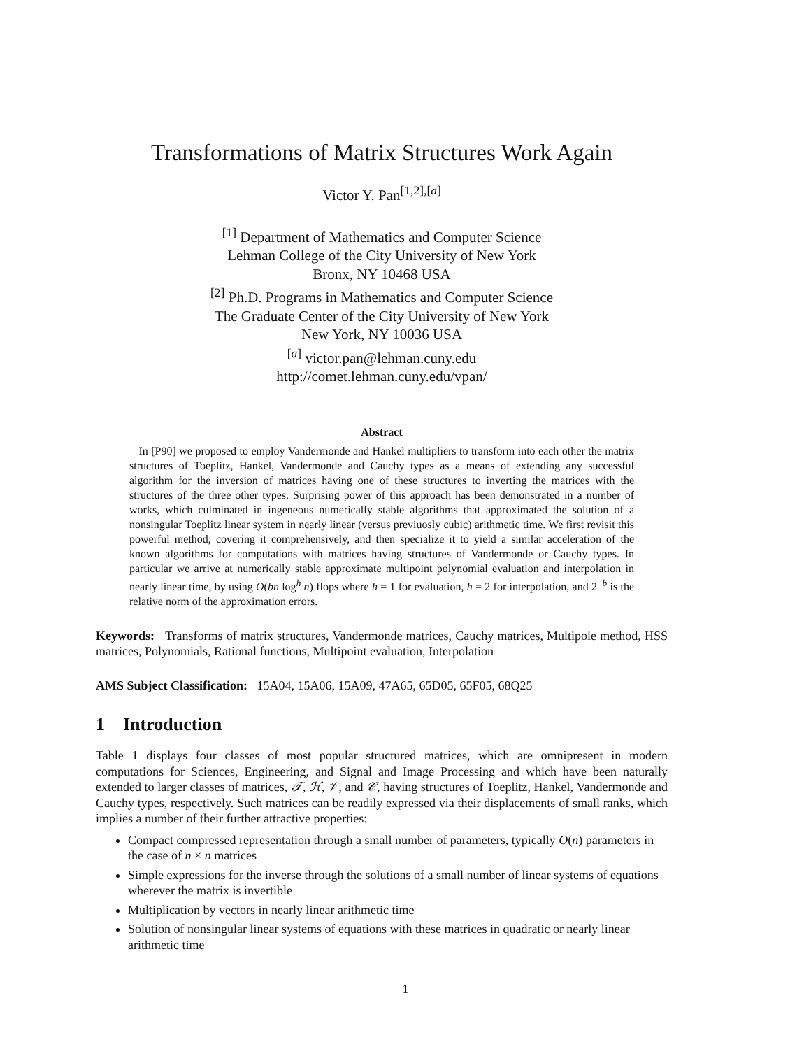Transformations of Matrix Structures Work Again
Victor Y. Pan<sup>[1,2],[a]</sup>
<sup>[1]</sup> Department of Mathematics and Computer Science
Lehman College of the City University of New York
Bronx, NY 10468 USA
<sup>[2]</sup> Ph.D. Programs in Mathematics and Computer Science
The Graduate Center of the City University of New York
New York, NY 10036 USA
<sup>[a]</sup> victor.pan@lehman.cuny.edu
http://comet.lehman.cuny.edu/vpan/
Abstract
In [P90] we proposed to employ Vandermonde and Hankel multipliers to transform into each other the matrix structures of Toeplitz, Hankel, Vandermonde and Cauchy types as a means of extending any successful algorithm for the inversion of matrices having one of these structures to inverting the matrices with the structures of the three other types. Surprising power of this approach has been demonstrated in a number of works, which culminated in ingeneous numerically stable algorithms that approximated the solution of a nonsingular Toeplitz linear system in nearly linear (versus previuosly cubic) arithmetic time. We first revisit this powerful method, covering it comprehensively, and then specialize it to yield a similar acceleration of the known algorithms for computations with matrices having structures of Vandermonde or Cauchy types. In particular we arrive at numerically stable approximate multipoint polynomial evaluation and interpolation in nearly linear time, by using O(bn log<sup>h</sup> n) flops where h = 1 for evaluation, h = 2 for interpolation, and 2<sup>−b</sup> is the relative norm of the approximation errors.
Keywords: Transforms of matrix structures, Vandermonde matrices, Cauchy matrices, Multipole method, HSS matrices, Polynomials, Rational functions, Multipoint evaluation, Interpolation
AMS Subject Classification: 15A04, 15A06, 15A09, 47A65, 65D05, 65F05, 68Q25
1 Introduction
Table 1 displays four classes of most popular structured matrices, which are omnipresent in modern computations for Sciences, Engineering, and Signal and Image Processing and which have been naturally extended to larger classes of matrices, 𝒯, ℋ, 𝒱, and 𝒞, having structures of Toeplitz, Hankel, Vandermonde and Cauchy types, respectively. Such matrices can be readily expressed via their displacements of small ranks, which implies a number of their further attractive properties:
Compact compressed representation through a small number of parameters, typically O(n) parameters in the case of n × n matrices
Simple expressions for the inverse through the solutions of a small number of linear systems of equations wherever the matrix is invertible
Multiplication by vectors in nearly linear arithmetic time
Solution of nonsingular linear systems of equations with these matrices in quadratic or nearly linear arithmetic time
1